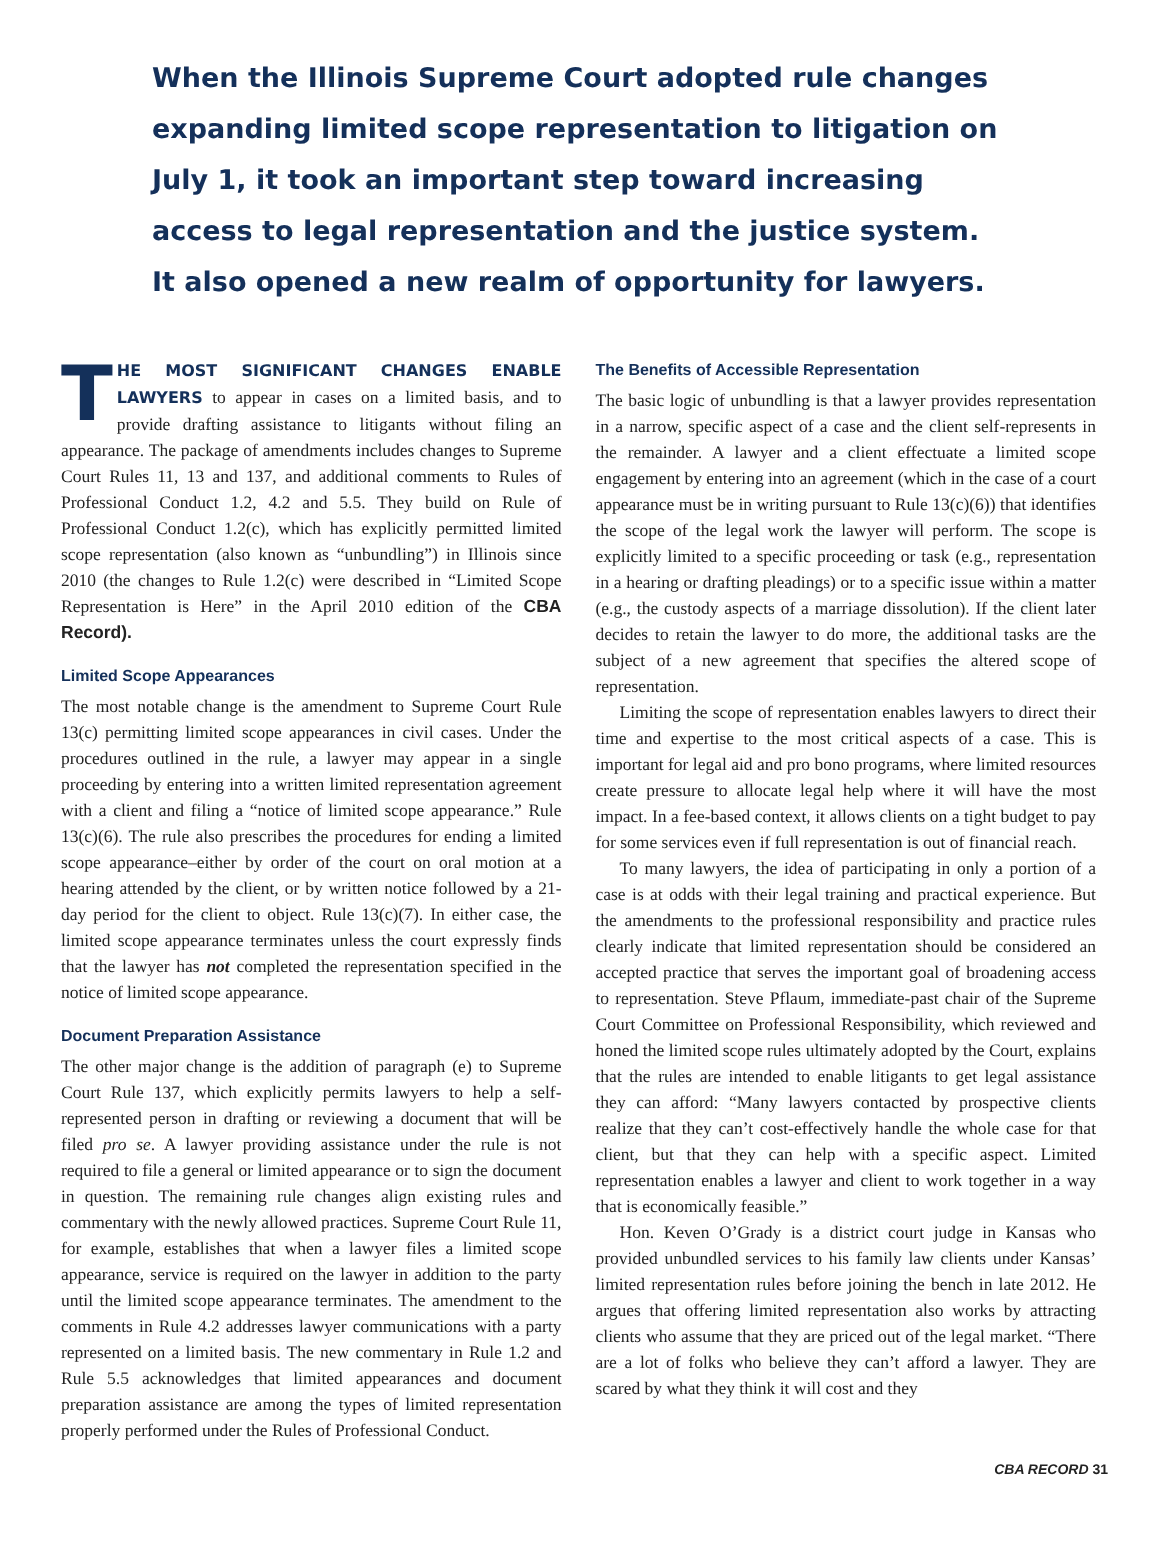When the Illinois Supreme Court adopted rule changes expanding limited scope representation to litigation on July 1, it took an important step toward increasing access to legal representation and the justice system. It also opened a new realm of opportunity for lawyers.
THE MOST SIGNIFICANT CHANGES ENABLE LAWYERS to appear in cases on a limited basis, and to provide drafting assistance to litigants without filing an appearance. The package of amendments includes changes to Supreme Court Rules 11, 13 and 137, and additional comments to Rules of Professional Conduct 1.2, 4.2 and 5.5. They build on Rule of Professional Conduct 1.2(c), which has explicitly permitted limited scope representation (also known as “unbundling”) in Illinois since 2010 (the changes to Rule 1.2(c) were described in “Limited Scope Representation is Here” in the April 2010 edition of the CBA Record).
Limited Scope Appearances
The most notable change is the amendment to Supreme Court Rule 13(c) permitting limited scope appearances in civil cases. Under the procedures outlined in the rule, a lawyer may appear in a single proceeding by entering into a written limited representation agreement with a client and filing a “notice of limited scope appearance.” Rule 13(c)(6). The rule also prescribes the procedures for ending a limited scope appearance–either by order of the court on oral motion at a hearing attended by the client, or by written notice followed by a 21-day period for the client to object. Rule 13(c)(7). In either case, the limited scope appearance terminates unless the court expressly finds that the lawyer has not completed the representation specified in the notice of limited scope appearance.
Document Preparation Assistance
The other major change is the addition of paragraph (e) to Supreme Court Rule 137, which explicitly permits lawyers to help a self-represented person in drafting or reviewing a document that will be filed pro se. A lawyer providing assistance under the rule is not required to file a general or limited appearance or to sign the document in question. The remaining rule changes align existing rules and commentary with the newly allowed practices. Supreme Court Rule 11, for example, establishes that when a lawyer files a limited scope appearance, service is required on the lawyer in addition to the party until the limited scope appearance terminates. The amendment to the comments in Rule 4.2 addresses lawyer communications with a party represented on a limited basis. The new commentary in Rule 1.2 and Rule 5.5 acknowledges that limited appearances and document preparation assistance are among the types of limited representation properly performed under the Rules of Professional Conduct.
The Benefits of Accessible Representation
The basic logic of unbundling is that a lawyer provides representation in a narrow, specific aspect of a case and the client self-represents in the remainder. A lawyer and a client effectuate a limited scope engagement by entering into an agreement (which in the case of a court appearance must be in writing pursuant to Rule 13(c)(6)) that identifies the scope of the legal work the lawyer will perform. The scope is explicitly limited to a specific proceeding or task (e.g., representation in a hearing or drafting pleadings) or to a specific issue within a matter (e.g., the custody aspects of a marriage dissolution). If the client later decides to retain the lawyer to do more, the additional tasks are the subject of a new agreement that specifies the altered scope of representation.
Limiting the scope of representation enables lawyers to direct their time and expertise to the most critical aspects of a case. This is important for legal aid and pro bono programs, where limited resources create pressure to allocate legal help where it will have the most impact. In a fee-based context, it allows clients on a tight budget to pay for some services even if full representation is out of financial reach.
To many lawyers, the idea of participating in only a portion of a case is at odds with their legal training and practical experience. But the amendments to the professional responsibility and practice rules clearly indicate that limited representation should be considered an accepted practice that serves the important goal of broadening access to representation. Steve Pflaum, immediate-past chair of the Supreme Court Committee on Professional Responsibility, which reviewed and honed the limited scope rules ultimately adopted by the Court, explains that the rules are intended to enable litigants to get legal assistance they can afford: “Many lawyers contacted by prospective clients realize that they can’t cost-effectively handle the whole case for that client, but that they can help with a specific aspect. Limited representation enables a lawyer and client to work together in a way that is economically feasible.”
Hon. Keven O’Grady is a district court judge in Kansas who provided unbundled services to his family law clients under Kansas’ limited representation rules before joining the bench in late 2012. He argues that offering limited representation also works by attracting clients who assume that they are priced out of the legal market. “There are a lot of folks who believe they can’t afford a lawyer. They are scared by what they think it will cost and they
CBA RECORD 31